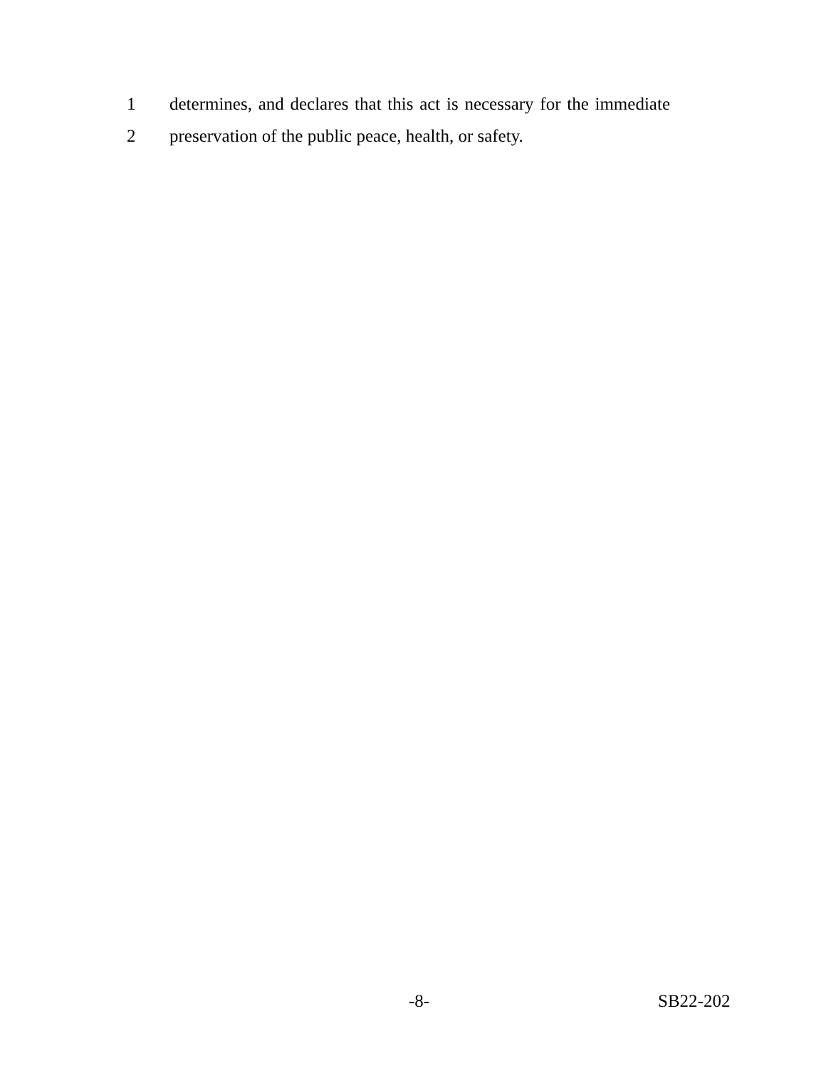1 determines, and declares that this act is necessary for the immediate
2 preservation of the public peace, health, or safety.
-8- SB22-202